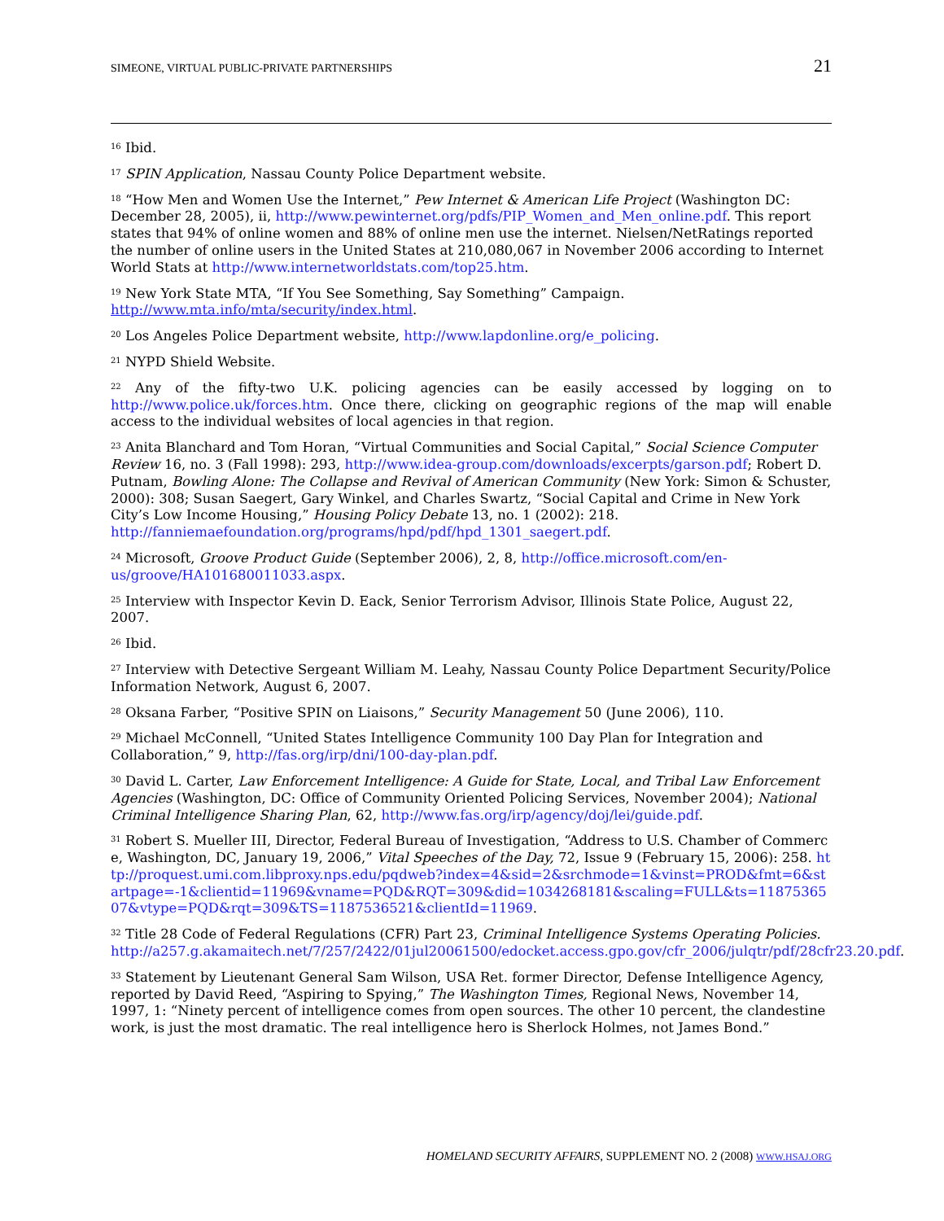SIMEONE, VIRTUAL PUBLIC-PRIVATE PARTNERSHIPS 21
<sup>16</sup> Ibid.
<sup>17</sup> SPIN Application, Nassau County Police Department website.
<sup>18</sup> “How Men and Women Use the Internet,” Pew Internet & American Life Project (Washington DC: December 28, 2005), ii, http://www.pewinternet.org/pdfs/PIP_Women_and_Men_online.pdf. This report states that 94% of online women and 88% of online men use the internet. Nielsen/NetRatings reported the number of online users in the United States at 210,080,067 in November 2006 according to Internet World Stats at http://www.internetworldstats.com/top25.htm.
<sup>19</sup> New York State MTA, “If You See Something, Say Something” Campaign. http://www.mta.info/mta/security/index.html.
<sup>20</sup> Los Angeles Police Department website, http://www.lapdonline.org/e_policing.
<sup>21</sup> NYPD Shield Website.
<sup>22</sup> Any of the fifty-two U.K. policing agencies can be easily accessed by logging on to http://www.police.uk/forces.htm. Once there, clicking on geographic regions of the map will enable access to the individual websites of local agencies in that region.
<sup>23</sup> Anita Blanchard and Tom Horan, “Virtual Communities and Social Capital,” Social Science Computer Review 16, no. 3 (Fall 1998): 293, http://www.idea-group.com/downloads/excerpts/garson.pdf; Robert D. Putnam, Bowling Alone: The Collapse and Revival of American Community (New York: Simon & Schuster, 2000): 308; Susan Saegert, Gary Winkel, and Charles Swartz, “Social Capital and Crime in New York City’s Low Income Housing,” Housing Policy Debate 13, no. 1 (2002): 218. http://fanniemaefoundation.org/programs/hpd/pdf/hpd_1301_saegert.pdf.
<sup>24</sup> Microsoft, Groove Product Guide (September 2006), 2, 8, http://office.microsoft.com/en-us/groove/HA101680011033.aspx.
<sup>25</sup> Interview with Inspector Kevin D. Eack, Senior Terrorism Advisor, Illinois State Police, August 22, 2007.
<sup>26</sup> Ibid.
<sup>27</sup> Interview with Detective Sergeant William M. Leahy, Nassau County Police Department Security/Police Information Network, August 6, 2007.
<sup>28</sup> Oksana Farber, “Positive SPIN on Liaisons,” Security Management 50 (June 2006), 110.
<sup>29</sup> Michael McConnell, “United States Intelligence Community 100 Day Plan for Integration and Collaboration,” 9, http://fas.org/irp/dni/100-day-plan.pdf.
<sup>30</sup> David L. Carter, Law Enforcement Intelligence: A Guide for State, Local, and Tribal Law Enforcement Agencies (Washington, DC: Office of Community Oriented Policing Services, November 2004); National Criminal Intelligence Sharing Plan, 62, http://www.fas.org/irp/agency/doj/lei/guide.pdf.
<sup>31</sup> Robert S. Mueller III, Director, Federal Bureau of Investigation, “Address to U.S. Chamber of Commerce, Washington, DC, January 19, 2006,” Vital Speeches of the Day, 72, Issue 9 (February 15, 2006): 258. http://proquest.umi.com.libproxy.nps.edu/pqdweb?index=4&sid=2&srchmode=1&vinst=PROD&fmt=6&startpage=-1&clientid=11969&vname=PQD&RQT=309&did=1034268181&scaling=FULL&ts=1187536507&vtype=PQD&rqt=309&TS=1187536521&clientId=11969.
<sup>32</sup> Title 28 Code of Federal Regulations (CFR) Part 23, Criminal Intelligence Systems Operating Policies. http://a257.g.akamaitech.net/7/257/2422/01jul20061500/edocket.access.gpo.gov/cfr_2006/julqtr/pdf/28cfr23.20.pdf.
<sup>33</sup> Statement by Lieutenant General Sam Wilson, USA Ret. former Director, Defense Intelligence Agency, reported by David Reed, “Aspiring to Spying,” The Washington Times, Regional News, November 14, 1997, 1: “Ninety percent of intelligence comes from open sources. The other 10 percent, the clandestine work, is just the most dramatic. The real intelligence hero is Sherlock Holmes, not James Bond.”
HOMELAND SECURITY AFFAIRS, SUPPLEMENT NO. 2 (2008) WWW.HSAJ.ORG